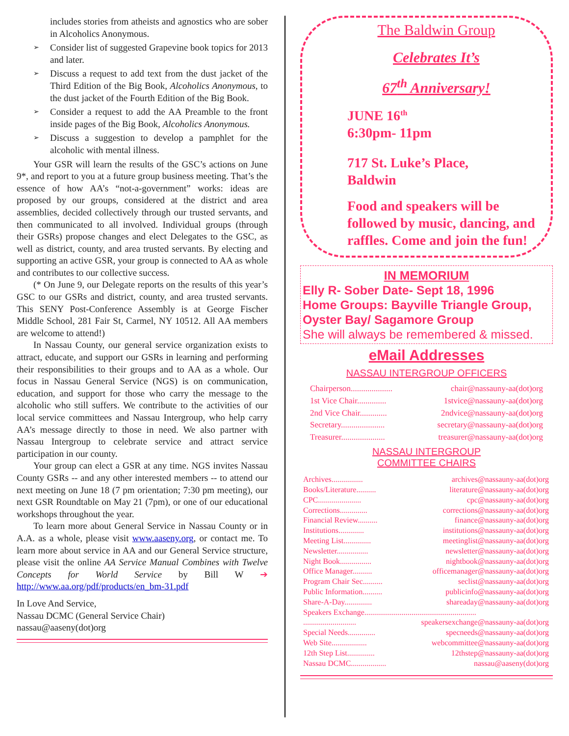includes stories from atheists and agnostics who are sober in Alcoholics Anonymous.
➢ Consider list of suggested Grapevine book topics for 2013 and later.
➢ Discuss a request to add text from the dust jacket of the Third Edition of the Big Book, Alcoholics Anonymous, to the dust jacket of the Fourth Edition of the Big Book.
➢ Consider a request to add the AA Preamble to the front inside pages of the Big Book, Alcoholics Anonymous.
➢ Discuss a suggestion to develop a pamphlet for the alcoholic with mental illness.
Your GSR will learn the results of the GSC’s actions on June 9*, and report to you at a future group business meeting. That’s the essence of how AA’s “not-a-government” works: ideas are proposed by our groups, considered at the district and area assemblies, decided collectively through our trusted servants, and then communicated to all involved. Individual groups (through their GSRs) propose changes and elect Delegates to the GSC, as well as district, county, and area trusted servants. By electing and supporting an active GSR, your group is connected to AA as whole and contributes to our collective success.
(* On June 9, our Delegate reports on the results of this year’s GSC to our GSRs and district, county, and area trusted servants. This SENY Post-Conference Assembly is at George Fischer Middle School, 281 Fair St, Carmel, NY 10512. All AA members are welcome to attend!)
In Nassau County, our general service organization exists to attract, educate, and support our GSRs in learning and performing their responsibilities to their groups and to AA as a whole. Our focus in Nassau General Service (NGS) is on communication, education, and support for those who carry the message to the alcoholic who still suffers. We contribute to the activities of our local service committees and Nassau Intergroup, who help carry AA’s message directly to those in need. We also partner with Nassau Intergroup to celebrate service and attract service participation in our county.
Your group can elect a GSR at any time. NGS invites Nassau County GSRs -- and any other interested members -- to attend our next meeting on June 18 (7 pm orientation; 7:30 pm meeting), our next GSR Roundtable on May 21 (7pm), or one of our educational workshops throughout the year.
To learn more about General Service in Nassau County or in A.A. as a whole, please visit www.aaseny.org, or contact me. To learn more about service in AA and our General Service structure, please visit the online AA Service Manual Combines with Twelve Concepts for World Service by Bill W ➔ http://www.aa.org/pdf/products/en_bm-31.pdf
In Love And Service,
Nassau DCMC (General Service Chair)
nassau@aaseny(dot)org
The Baldwin Group
Celebrates It’s
67<sup>th</sup> Anniversary!
JUNE 16<sup>th</sup>
6:30pm- 11pm
717 St. Luke’s Place,
Baldwin
Food and speakers will be followed by music, dancing, and raffles. Come and join the fun!
IN MEMORIUM
Elly R- Sober Date- Sept 18, 1996
Home Groups: Bayville Triangle Group, Oyster Bay/ Sagamore Group
She will always be remembered & missed.
eMail Addresses
NASSAU INTERGROUP OFFICERS
Chairperson.................... chair@nassauny-aa(dot)org
1st Vice Chair.............. 1stvice@nassauny-aa(dot)org
2nd Vice Chair............. 2ndvice@nassauny-aa(dot)org
Secretary..................... secretary@nassauny-aa(dot)org
Treasurer..................... treasurer@nassauny-aa(dot)org
NASSAU INTERGROUP
COMMITTEE CHAIRS
Archives................ archives@nassauny-aa(dot)org
Books/Literature.......... literature@nassauny-aa(dot)org
CPC...................... cpc@nassauny-aa(dot)org
Corrections.............. corrections@nassauny-aa(dot)org
Financial Review.......... finance@nassauny-aa(dot)org
Institutions............. institutions@nassauny-aa(dot)org
Meeting List.............. meetinglist@nassauny-aa(dot)org
Newsletter................ newsletter@nassauny-aa(dot)org
Night Book................ nightbook@nassauny-aa(dot)org
Office Manager.......... officemanager@nassauny-aa(dot)org
Program Chair Sec.......... seclist@nassauny-aa(dot)org
Public Information.......... publicinfo@nassauny-aa(dot)org
Share-A-Day.............. shareaday@nassauny-aa(dot)org
Speakers Exchange.........................................................
........................... speakersexchange@nassauny-aa(dot)org
Special Needs.............. specneeds@nassauny-aa(dot)org
Web Site.................. webcommittee@nassauny-aa(dot)org
12th Step List.............. 12thstep@nassauny-aa(dot)org
Nassau DCMC.................. nassau@aaseny(dot)org